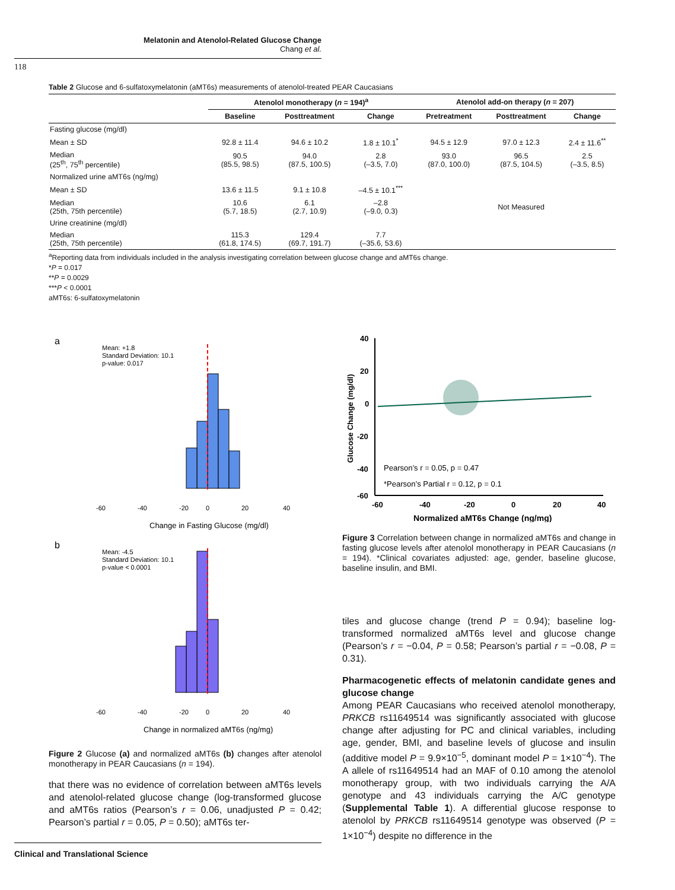Melatonin and Atenolol-Related Glucose Change
Chang et al.
118
Table 2 Glucose and 6-sulfatoxymelatonin (aMT6s) measurements of atenolol-treated PEAR Caucasians
| | Atenolol monotherapy ( n = 194)<sup>a</sup> | | | Atenolol add-on therapy ( n = 207) | | |
| --- | --- | --- | --- | --- | --- | --- |
| | Baseline | Posttreatment | Change | Pretreatment | Posttreatment | Change |
| Fasting glucose (mg/dl) | | | | | | |
| Mean ± SD | 92.8 ± 11.4 | 94.6 ± 10.2 | 1.8 ± 10.1<sup>*</sup> | 94.5 ± 12.9 | 97.0 ± 12.3 | 2.4 ± 11.6<sup>**</sup> |
| Median (25<sup>th</sup>, 75<sup>th</sup> percentile) | 90.5 (85.5, 98.5) | 94.0 (87.5, 100.5) | 2.8 (–3.5, 7.0) | 93.0 (87.0, 100.0) | 96.5 (87.5, 104.5) | 2.5 (–3.5, 8.5) |
| Normalized urine aMT6s (ng/mg) | | | | | | |
| Mean ± SD | 13.6 ± 11.5 | 9.1 ± 10.8 | –4.5 ± 10.1<sup>***</sup> | | | |
| Median (25th, 75th percentile) | 10.6 (5.7, 18.5) | 6.1 (2.7, 10.9) | –2.8 (–9.0, 0.3) | | Not Measured | |
| Urine creatinine (mg/dl) | | | | | | |
| Median (25th, 75th percentile) | 115.3 (61.8, 174.5) | 129.4 (69.7, 191.7) | 7.7 (–35.6, 53.6) | | | |
<sup>a</sup> Reporting data from individuals included in the analysis investigating correlation between glucose change and aMT6s change.
*P = 0.017
**P = 0.0029
***P < 0.0001
aMT6s: 6-sulfatoxymelatonin
a
Mean: +1.8
Standard Deviation: 10.1
p-value: 0.017
-60
-40
-20
0
20
40
Change in Fasting Glucose (mg/dl)
b
Mean: -4.5
Standard Deviation: 10.1
p-value < 0.0001
-60
-40
-20
0
20
40
Change in normalized aMT6s (ng/mg)
Figure 2 Glucose (a) and normalized aMT6s (b) changes after atenolol monotherapy in PEAR Caucasians (n = 194).
that there was no evidence of correlation between aMT6s levels and atenolol-related glucose change (log-transformed glucose and aMT6s ratios (Pearson’s r = 0.06, unadjusted P = 0.42; Pearson’s partial r = 0.05, P = 0.50); aMT6s ter-
40
20
0
-20
-40
-60
-60
-40
-20
0
20
40
Pearson’s r = 0.05, p = 0.47
*Pearson’s Partial r = 0.12, p = 0.1
Normalized aMT6s Change (ng/mg)
Glucose Change (mg/dl)
Figure 3 Correlation between change in normalized aMT6s and change in fasting glucose levels after atenolol monotherapy in PEAR Caucasians (n = 194). *Clinical covariates adjusted: age, gender, baseline glucose, baseline insulin, and BMI.
tiles and glucose change (trend P = 0.94); baseline log-transformed normalized aMT6s level and glucose change (Pearson’s r = −0.04, P = 0.58; Pearson’s partial r = −0.08, P = 0.31).
Pharmacogenetic effects of melatonin candidate genes and glucose change
Among PEAR Caucasians who received atenolol monotherapy, PRKCB rs11649514 was significantly associated with glucose change after adjusting for PC and clinical variables, including age, gender, BMI, and baseline levels of glucose and insulin (additive model P = 9.9×10<sup>−5</sup>, dominant model P = 1×10<sup>−4</sup>). The A allele of rs11649514 had an MAF of 0.10 among the atenolol monotherapy group, with two individuals carrying the A/A genotype and 43 individuals carrying the A/C genotype (Supplemental Table 1). A differential glucose response to atenolol by PRKCB rs11649514 genotype was observed (P = 1×10<sup>−4</sup>) despite no difference in the
Clinical and Translational Science